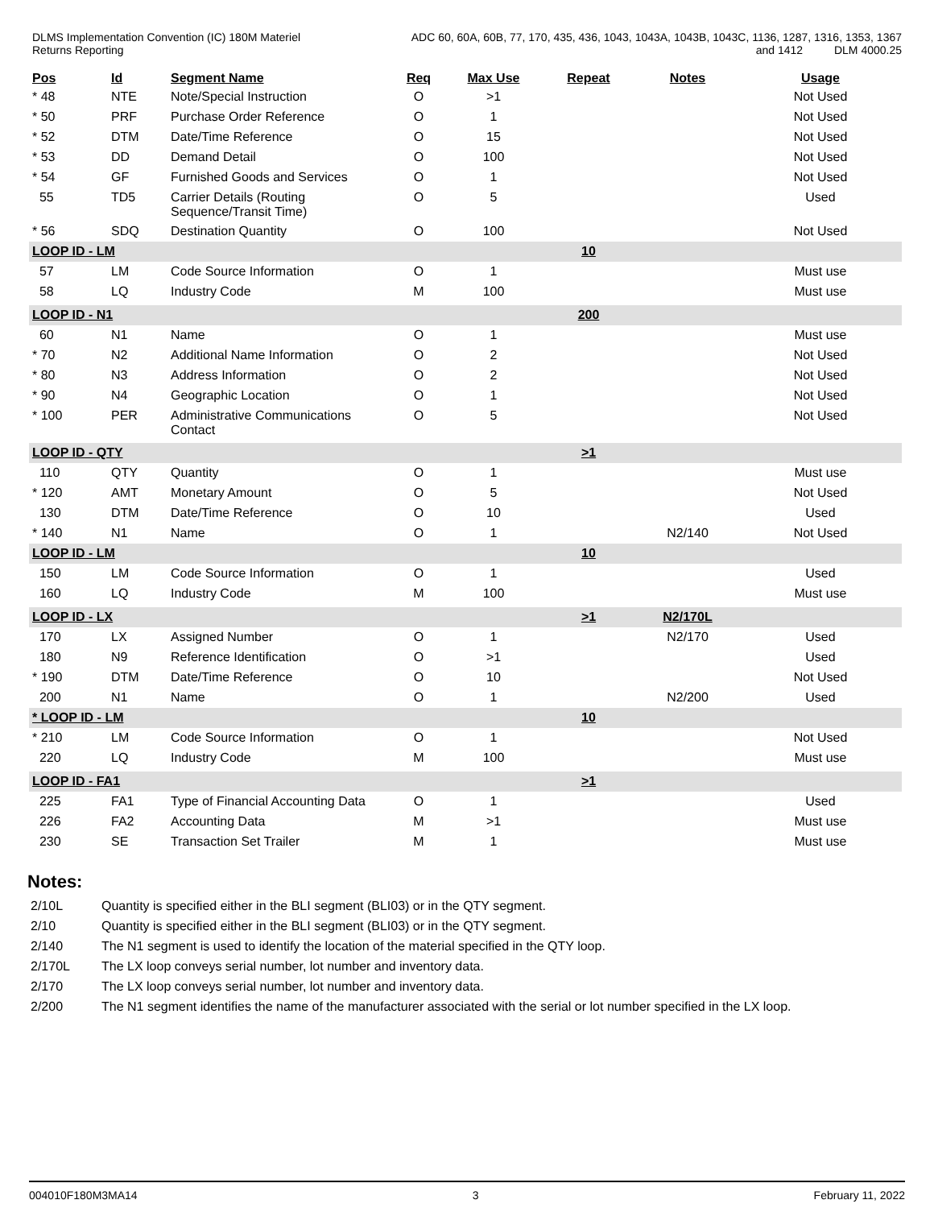DLMS Implementation Convention (IC) 180M Materiel
Returns Reporting
ADC 60, 60A, 60B, 77, 170, 435, 436, 1043, 1043A, 1043B, 1043C, 1136, 1287, 1316, 1353, 1367
and 1412 DLM 4000.25
| Pos | Id | Segment Name | Req | Max Use | Repeat | Notes | Usage |
| --- | --- | --- | --- | --- | --- | --- | --- |
| * 48 | NTE | Note/Special Instruction | O | >1 | | | Not Used |
| * 50 | PRF | Purchase Order Reference | O | 1 | | | Not Used |
| * 52 | DTM | Date/Time Reference | O | 15 | | | Not Used |
| * 53 | DD | Demand Detail | O | 100 | | | Not Used |
| * 54 | GF | Furnished Goods and Services | O | 1 | | | Not Used |
| 55 | TD5 | Carrier Details (Routing Sequence/Transit Time) | O | 5 | | | Used |
| * 56 | SDQ | Destination Quantity | O | 100 | | | Not Used |
| LOOP ID - LM | | | | | 10 | | |
| 57 | LM | Code Source Information | O | 1 | | | Must use |
| 58 | LQ | Industry Code | M | 100 | | | Must use |
| LOOP ID - N1 | | | | | 200 | | |
| 60 | N1 | Name | O | 1 | | | Must use |
| * 70 | N2 | Additional Name Information | O | 2 | | | Not Used |
| * 80 | N3 | Address Information | O | 2 | | | Not Used |
| * 90 | N4 | Geographic Location | O | 1 | | | Not Used |
| * 100 | PER | Administrative Communications Contact | O | 5 | | | Not Used |
| LOOP ID - QTY | | | | | >1 | | |
| 110 | QTY | Quantity | O | 1 | | | Must use |
| * 120 | AMT | Monetary Amount | O | 5 | | | Not Used |
| 130 | DTM | Date/Time Reference | O | 10 | | | Used |
| * 140 | N1 | Name | O | 1 | | N2/140 | Not Used |
| LOOP ID - LM | | | | | 10 | | |
| 150 | LM | Code Source Information | O | 1 | | | Used |
| 160 | LQ | Industry Code | M | 100 | | | Must use |
| LOOP ID - LX | | | | | >1 | N2/170L | |
| 170 | LX | Assigned Number | O | 1 | | N2/170 | Used |
| 180 | N9 | Reference Identification | O | >1 | | | Used |
| * 190 | DTM | Date/Time Reference | O | 10 | | | Not Used |
| 200 | N1 | Name | O | 1 | | N2/200 | Used |
| * LOOP ID - LM | | | | | 10 | | |
| * 210 | LM | Code Source Information | O | 1 | | | Not Used |
| 220 | LQ | Industry Code | M | 100 | | | Must use |
| LOOP ID - FA1 | | | | | >1 | | |
| 225 | FA1 | Type of Financial Accounting Data | O | 1 | | | Used |
| 226 | FA2 | Accounting Data | M | >1 | | | Must use |
| 230 | SE | Transaction Set Trailer | M | 1 | | | Must use |
Notes:
2/10L Quantity is specified either in the BLI segment (BLI03) or in the QTY segment.
2/10 Quantity is specified either in the BLI segment (BLI03) or in the QTY segment.
2/140 The N1 segment is used to identify the location of the material specified in the QTY loop.
2/170L The LX loop conveys serial number, lot number and inventory data.
2/170 The LX loop conveys serial number, lot number and inventory data.
2/200 The N1 segment identifies the name of the manufacturer associated with the serial or lot number specified in the LX loop.
004010F180M3MA14 3 February 11, 2022